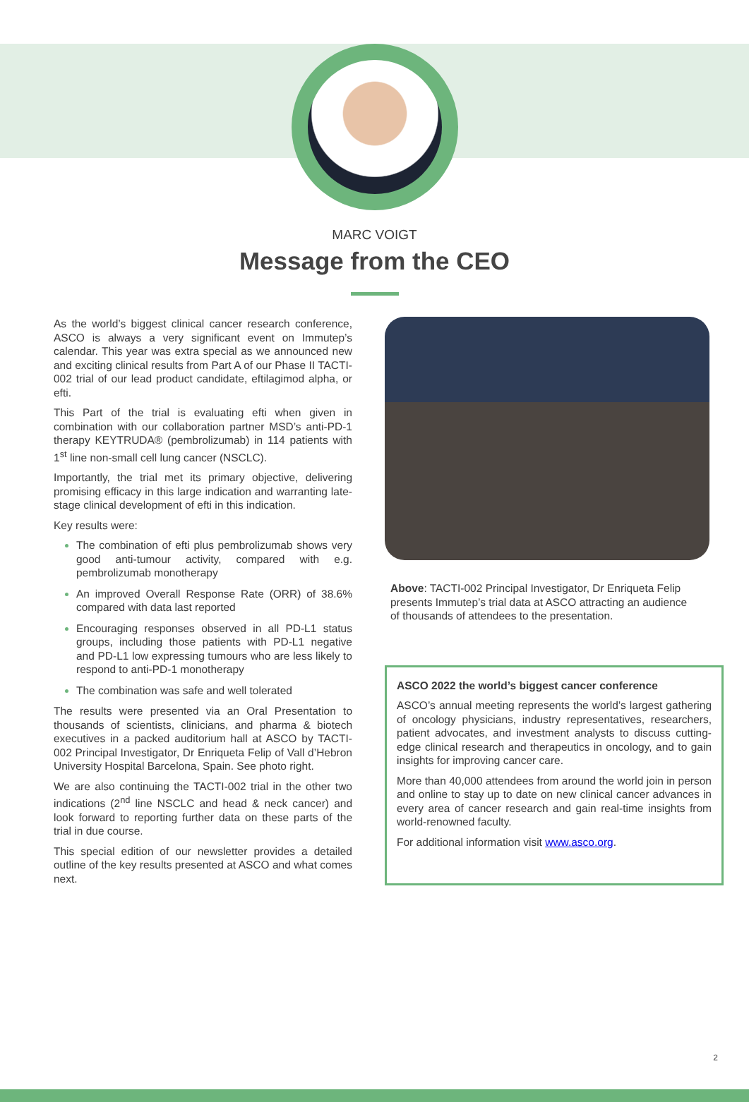MARC VOIGT
Message from the CEO
As the world’s biggest clinical cancer research conference, ASCO is always a very significant event on Immutep’s calendar. This year was extra special as we announced new and exciting clinical results from Part A of our Phase II TACTI-002 trial of our lead product candidate, eftilagimod alpha, or efti.
This Part of the trial is evaluating efti when given in combination with our collaboration partner MSD’s anti-PD-1 therapy KEYTRUDA® (pembrolizumab) in 114 patients with 1<sup>st</sup> line non-small cell lung cancer (NSCLC).
Importantly, the trial met its primary objective, delivering promising efficacy in this large indication and warranting late-stage clinical development of efti in this indication.
Key results were:
The combination of efti plus pembrolizumab shows very good anti-tumour activity, compared with e.g. pembrolizumab monotherapy
An improved Overall Response Rate (ORR) of 38.6% compared with data last reported
Encouraging responses observed in all PD-L1 status groups, including those patients with PD-L1 negative and PD-L1 low expressing tumours who are less likely to respond to anti-PD-1 monotherapy
The combination was safe and well tolerated
The results were presented via an Oral Presentation to thousands of scientists, clinicians, and pharma & biotech executives in a packed auditorium hall at ASCO by TACTI-002 Principal Investigator, Dr Enriqueta Felip of Vall d’Hebron University Hospital Barcelona, Spain. See photo right.
We are also continuing the TACTI-002 trial in the other two indications (2<sup>nd</sup> line NSCLC and head & neck cancer) and look forward to reporting further data on these parts of the trial in due course.
This special edition of our newsletter provides a detailed outline of the key results presented at ASCO and what comes next.
Above: TACTI-002 Principal Investigator, Dr Enriqueta Felip presents Immutep’s trial data at ASCO attracting an audience of thousands of attendees to the presentation.
ASCO 2022 the world’s biggest cancer conference
ASCO’s annual meeting represents the world’s largest gathering of oncology physicians, industry representatives, researchers, patient advocates, and investment analysts to discuss cutting-edge clinical research and therapeutics in oncology, and to gain insights for improving cancer care.
More than 40,000 attendees from around the world join in person and online to stay up to date on new clinical cancer advances in every area of cancer research and gain real-time insights from world-renowned faculty.
For additional information visit www.asco.org.
2